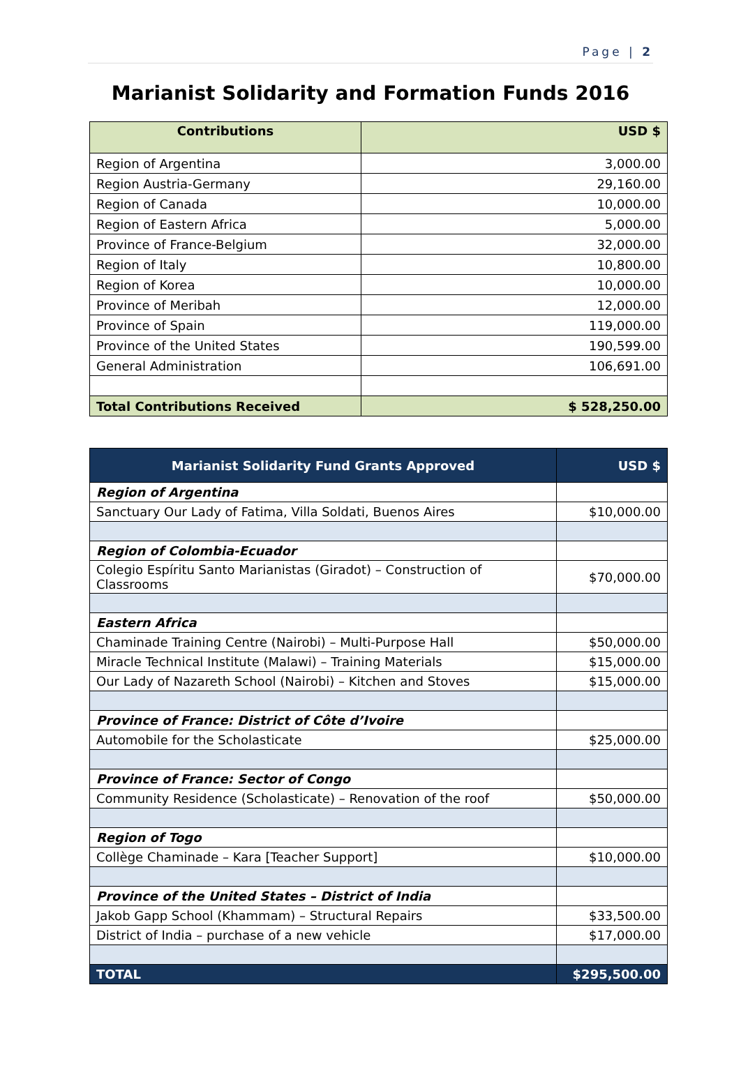Page | 2
Marianist Solidarity and Formation Funds 2016
| Contributions | USD $ |
| --- | --- |
| Region of Argentina | 3,000.00 |
| Region Austria-Germany | 29,160.00 |
| Region of Canada | 10,000.00 |
| Region of Eastern Africa | 5,000.00 |
| Province of France-Belgium | 32,000.00 |
| Region of Italy | 10,800.00 |
| Region of Korea | 10,000.00 |
| Province of Meribah | 12,000.00 |
| Province of Spain | 119,000.00 |
| Province of the United States | 190,599.00 |
| General Administration | 106,691.00 |
| Total Contributions Received | $ 528,250.00 |
| Marianist Solidarity Fund Grants Approved | USD $ |
| --- | --- |
| Region of Argentina | |
| Sanctuary Our Lady of Fatima, Villa Soldati, Buenos Aires | $10,000.00 |
| Region of Colombia-Ecuador | |
| Colegio Espíritu Santo Marianistas (Giradot) – Construction of Classrooms | $70,000.00 |
| Eastern Africa | |
| Chaminade Training Centre (Nairobi) – Multi-Purpose Hall | $50,000.00 |
| Miracle Technical Institute (Malawi) – Training Materials | $15,000.00 |
| Our Lady of Nazareth School (Nairobi) – Kitchen and Stoves | $15,000.00 |
| Province of France: District of Côte d’Ivoire | |
| Automobile for the Scholasticate | $25,000.00 |
| Province of France: Sector of Congo | |
| Community Residence (Scholasticate) – Renovation of the roof | $50,000.00 |
| Region of Togo | |
| Collège Chaminade – Kara [Teacher Support] | $10,000.00 |
| Province of the United States – District of India | |
| Jakob Gapp School (Khammam) – Structural Repairs | $33,500.00 |
| District of India – purchase of a new vehicle | $17,000.00 |
| TOTAL | $295,500.00 |